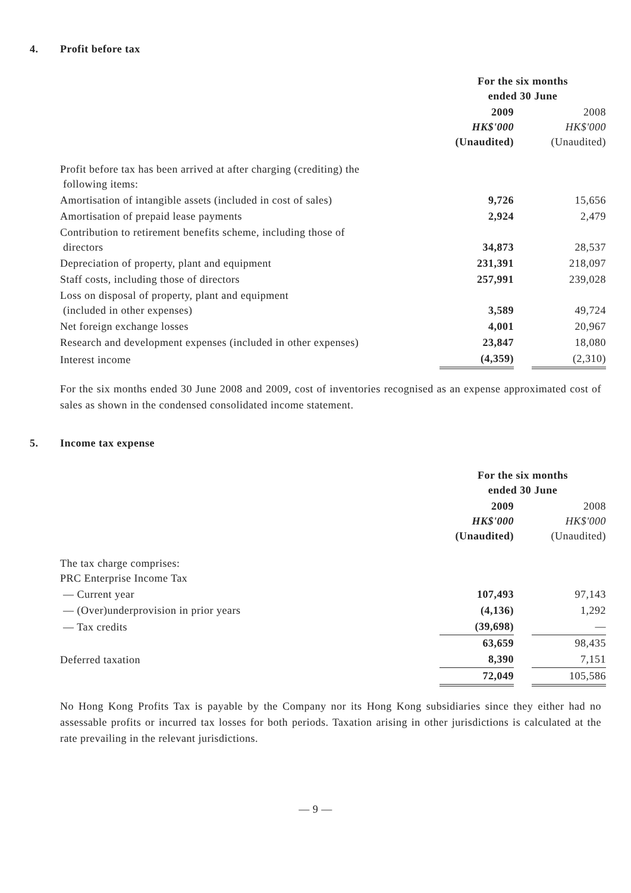4. Profit before tax
| | For the six months ended 30 June | | |
| | 2009 HK$'000 (Unaudited) | | 2008 HK$'000 (Unaudited) |
| Profit before tax has been arrived at after charging (crediting) the following items: | | | |
| Amortisation of intangible assets (included in cost of sales) | 9,726 | | 15,656 |
| Amortisation of prepaid lease payments | 2,924 | | 2,479 |
| Contribution to retirement benefits scheme, including those of directors | 34,873 | | 28,537 |
| Depreciation of property, plant and equipment | 231,391 | | 218,097 |
| Staff costs, including those of directors | 257,991 | | 239,028 |
| Loss on disposal of property, plant and equipment (included in other expenses) | 3,589 | | 49,724 |
| Net foreign exchange losses | 4,001 | | 20,967 |
| Research and development expenses (included in other expenses) | 23,847 | | 18,080 |
| Interest income | (4,359) | | (2,310) |
For the six months ended 30 June 2008 and 2009, cost of inventories recognised as an expense approximated cost of sales as shown in the condensed consolidated income statement.
5. Income tax expense
| | For the six months ended 30 June | | |
| | 2009 HK$'000 (Unaudited) | | 2008 HK$'000 (Unaudited) |
| The tax charge comprises: PRC Enterprise Income Tax | | | |
| — Current year | 107,493 | | 97,143 |
| — (Over)underprovision in prior years | (4,136) | | 1,292 |
| — Tax credits | (39,698) | | — |
| | 63,659 | | 98,435 |
| Deferred taxation | 8,390 | | 7,151 |
| | 72,049 | | 105,586 |
No Hong Kong Profits Tax is payable by the Company nor its Hong Kong subsidiaries since they either had no assessable profits or incurred tax losses for both periods. Taxation arising in other jurisdictions is calculated at the rate prevailing in the relevant jurisdictions.
— 9 —